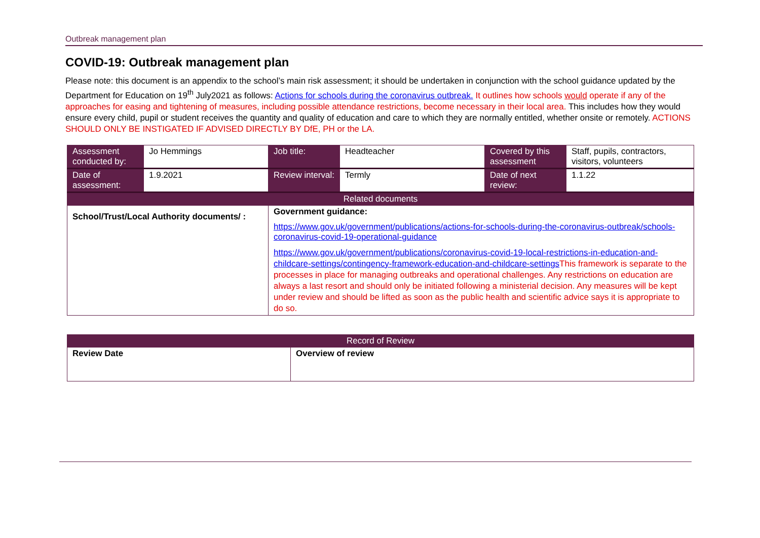Outbreak management plan
COVID-19: Outbreak management plan
Please note: this document is an appendix to the school’s main risk assessment; it should be undertaken in conjunction with the school guidance updated by the Department for Education on 19<sup>th</sup> July2021 as follows: Actions for schools during the coronavirus outbreak. It outlines how schools would operate if any of the approaches for easing and tightening of measures, including possible attendance restrictions, become necessary in their local area. This includes how they would ensure every child, pupil or student receives the quantity and quality of education and care to which they are normally entitled, whether onsite or remotely. ACTIONS SHOULD ONLY BE INSTIGATED IF ADVISED DIRECTLY BY DfE, PH or the LA.
| Assessment conducted by: | Jo Hemmings | Job title: | Headteacher | Covered by this assessment | Staff, pupils, contractors, visitors, volunteers |
| Date of assessment: | 1.9.2021 | Review interval: | Termly | Date of next review: | 1.1.22 |
| Related documents | | | | | |
| School/Trust/Local Authority documents/ : | | Government guidance: https://www.gov.uk/government/publications/actions-for-schools-during-the-coronavirus-outbreak/schools-coronavirus-covid-19-operational-guidance https://www.gov.uk/government/publications/coronavirus-covid-19-local-restrictions-in-education-and-childcare-settings/contingency-framework-education-and-childcare-settings This framework is separate to the processes in place for managing outbreaks and operational challenges. Any restrictions on education are always a last resort and should only be initiated following a ministerial decision. Any measures will be kept under review and should be lifted as soon as the public health and scientific advice says it is appropriate to do so. | | | |
| Record of Review | |
| --- | --- |
| Review Date | Overview of review |